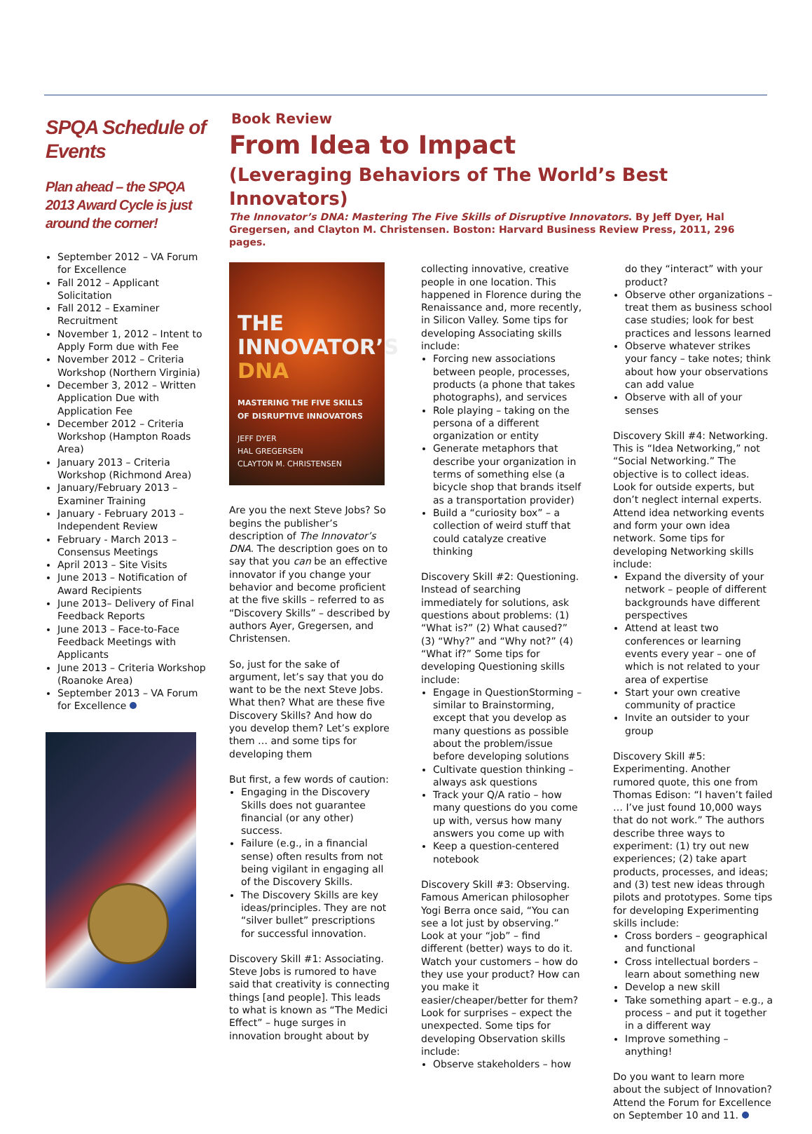SPQA Schedule of Events
Plan ahead – the SPQA 2013 Award Cycle is just around the corner!
September 2012 – VA Forum for Excellence
Fall 2012 – Applicant Solicitation
Fall 2012 – Examiner Recruitment
November 1, 2012 – Intent to Apply Form due with Fee
November 2012 – Criteria Workshop (Northern Virginia)
December 3, 2012 – Written Application Due with Application Fee
December 2012 – Criteria Workshop (Hampton Roads Area)
January 2013 – Criteria Workshop (Richmond Area)
January/February 2013 – Examiner Training
January - February 2013 – Independent Review
February - March 2013 – Consensus Meetings
April 2013 – Site Visits
June 2013 – Notification of Award Recipients
June 2013– Delivery of Final Feedback Reports
June 2013 – Face-to-Face Feedback Meetings with Applicants
June 2013 – Criteria Workshop (Roanoke Area)
September 2013 – VA Forum for Excellence
Book Review
From Idea to Impact
(Leveraging Behaviors of The World’s Best Innovators)
The Innovator’s DNA: Mastering The Five Skills of Disruptive Innovators. By Jeff Dyer, Hal Gregersen, and Clayton M. Christensen. Boston: Harvard Business Review Press, 2011, 296 pages.
THE
INNOVATOR’S
DNA
MASTERING THE FIVE SKILLS
OF DISRUPTIVE INNOVATORS
JEFF DYER
HAL GREGERSEN
CLAYTON M. CHRISTENSEN
Are you the next Steve Jobs? So begins the publisher’s description of The Innovator’s DNA. The description goes on to say that you can be an effective innovator if you change your behavior and become proficient at the five skills – referred to as “Discovery Skills” – described by authors Ayer, Gregersen, and Christensen.
So, just for the sake of argument, let’s say that you do want to be the next Steve Jobs. What then? What are these five Discovery Skills? And how do you develop them? Let’s explore them … and some tips for developing them
But first, a few words of caution:
Engaging in the Discovery Skills does not guarantee financial (or any other) success.
Failure (e.g., in a financial sense) often results from not being vigilant in engaging all of the Discovery Skills.
The Discovery Skills are key ideas/principles. They are not “silver bullet” prescriptions for successful innovation.
Discovery Skill #1: Associating. Steve Jobs is rumored to have said that creativity is connecting things [and people]. This leads to what is known as “The Medici Effect” – huge surges in innovation brought about by
collecting innovative, creative people in one location. This happened in Florence during the Renaissance and, more recently, in Silicon Valley. Some tips for developing Associating skills include:
Forcing new associations between people, processes, products (a phone that takes photographs), and services
Role playing – taking on the persona of a different organization or entity
Generate metaphors that describe your organization in terms of something else (a bicycle shop that brands itself as a transportation provider)
Build a “curiosity box” – a collection of weird stuff that could catalyze creative thinking
Discovery Skill #2: Questioning. Instead of searching immediately for solutions, ask questions about problems: (1) “What is?” (2) What caused?” (3) “Why?” and “Why not?” (4) “What if?” Some tips for developing Questioning skills include:
Engage in QuestionStorming – similar to Brainstorming, except that you develop as many questions as possible about the problem/issue before developing solutions
Cultivate question thinking – always ask questions
Track your Q/A ratio – how many questions do you come up with, versus how many answers you come up with
Keep a question-centered notebook
Discovery Skill #3: Observing. Famous American philosopher Yogi Berra once said, “You can see a lot just by observing.” Look at your “job” – find different (better) ways to do it. Watch your customers – how do they use your product? How can you make it easier/cheaper/better for them? Look for surprises – expect the unexpected. Some tips for developing Observation skills include:
Observe stakeholders – how
do they “interact” with your product?
Observe other organizations – treat them as business school case studies; look for best practices and lessons learned
Observe whatever strikes your fancy – take notes; think about how your observations can add value
Observe with all of your senses
Discovery Skill #4: Networking. This is “Idea Networking,” not “Social Networking.” The objective is to collect ideas. Look for outside experts, but don’t neglect internal experts. Attend idea networking events and form your own idea network. Some tips for developing Networking skills include:
Expand the diversity of your network – people of different backgrounds have different perspectives
Attend at least two conferences or learning events every year – one of which is not related to your area of expertise
Start your own creative community of practice
Invite an outsider to your group
Discovery Skill #5: Experimenting. Another rumored quote, this one from Thomas Edison: “I haven’t failed … I’ve just found 10,000 ways that do not work.” The authors describe three ways to experiment: (1) try out new experiences; (2) take apart products, processes, and ideas; and (3) test new ideas through pilots and prototypes. Some tips for developing Experimenting skills include:
Cross borders – geographical and functional
Cross intellectual borders – learn about something new
Develop a new skill
Take something apart – e.g., a process – and put it together in a different way
Improve something – anything!
Do you want to learn more about the subject of Innovation? Attend the Forum for Excellence on September 10 and 11.